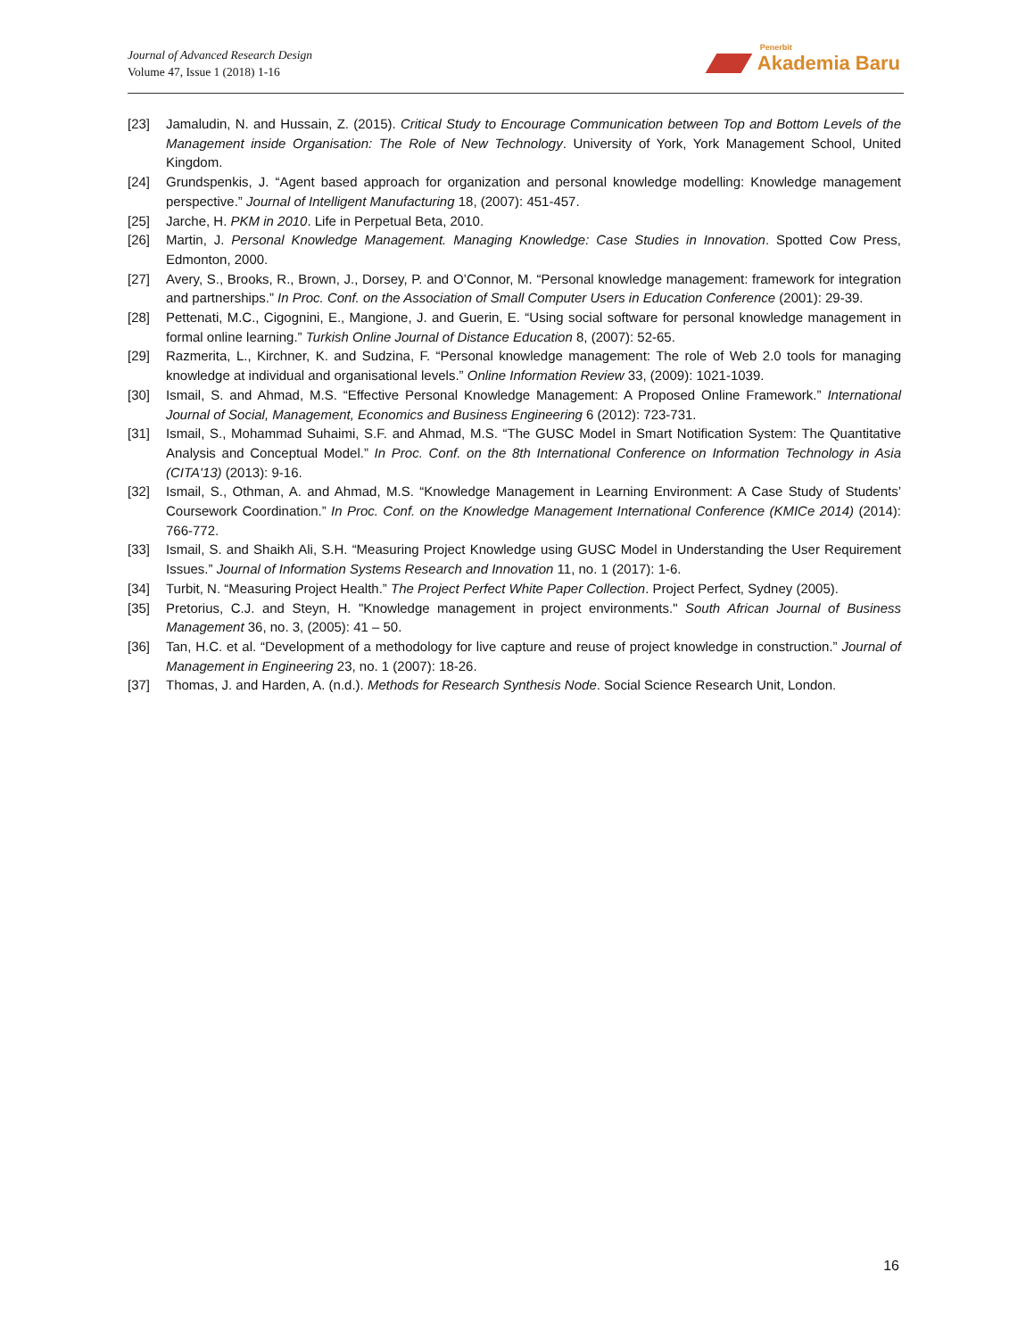Journal of Advanced Research Design
Volume 47, Issue 1 (2018) 1-16
Penerbit
Akademia Baru
[23] Jamaludin, N. and Hussain, Z. (2015). Critical Study to Encourage Communication between Top and Bottom Levels of the Management inside Organisation: The Role of New Technology. University of York, York Management School, United Kingdom.
[24] Grundspenkis, J. “Agent based approach for organization and personal knowledge modelling: Knowledge management perspective.” Journal of Intelligent Manufacturing 18, (2007): 451-457.
[25] Jarche, H. PKM in 2010. Life in Perpetual Beta, 2010.
[26] Martin, J. Personal Knowledge Management. Managing Knowledge: Case Studies in Innovation. Spotted Cow Press, Edmonton, 2000.
[27] Avery, S., Brooks, R., Brown, J., Dorsey, P. and O’Connor, M. “Personal knowledge management: framework for integration and partnerships.” In Proc. Conf. on the Association of Small Computer Users in Education Conference (2001): 29-39.
[28] Pettenati, M.C., Cigognini, E., Mangione, J. and Guerin, E. “Using social software for personal knowledge management in formal online learning.” Turkish Online Journal of Distance Education 8, (2007): 52-65.
[29] Razmerita, L., Kirchner, K. and Sudzina, F. “Personal knowledge management: The role of Web 2.0 tools for managing knowledge at individual and organisational levels.” Online Information Review 33, (2009): 1021-1039.
[30] Ismail, S. and Ahmad, M.S. “Effective Personal Knowledge Management: A Proposed Online Framework.” International Journal of Social, Management, Economics and Business Engineering 6 (2012): 723-731.
[31] Ismail, S., Mohammad Suhaimi, S.F. and Ahmad, M.S. “The GUSC Model in Smart Notification System: The Quantitative Analysis and Conceptual Model.” In Proc. Conf. on the 8th International Conference on Information Technology in Asia (CITA'13) (2013): 9-16.
[32] Ismail, S., Othman, A. and Ahmad, M.S. “Knowledge Management in Learning Environment: A Case Study of Students’ Coursework Coordination.” In Proc. Conf. on the Knowledge Management International Conference (KMICe 2014) (2014): 766-772.
[33] Ismail, S. and Shaikh Ali, S.H. “Measuring Project Knowledge using GUSC Model in Understanding the User Requirement Issues.” Journal of Information Systems Research and Innovation 11, no. 1 (2017): 1-6.
[34] Turbit, N. “Measuring Project Health.” The Project Perfect White Paper Collection. Project Perfect, Sydney (2005).
[35] Pretorius, C.J. and Steyn, H. "Knowledge management in project environments." South African Journal of Business Management 36, no. 3, (2005): 41 – 50.
[36] Tan, H.C. et al. “Development of a methodology for live capture and reuse of project knowledge in construction.” Journal of Management in Engineering 23, no. 1 (2007): 18-26.
[37] Thomas, J. and Harden, A. (n.d.). Methods for Research Synthesis Node. Social Science Research Unit, London.
16